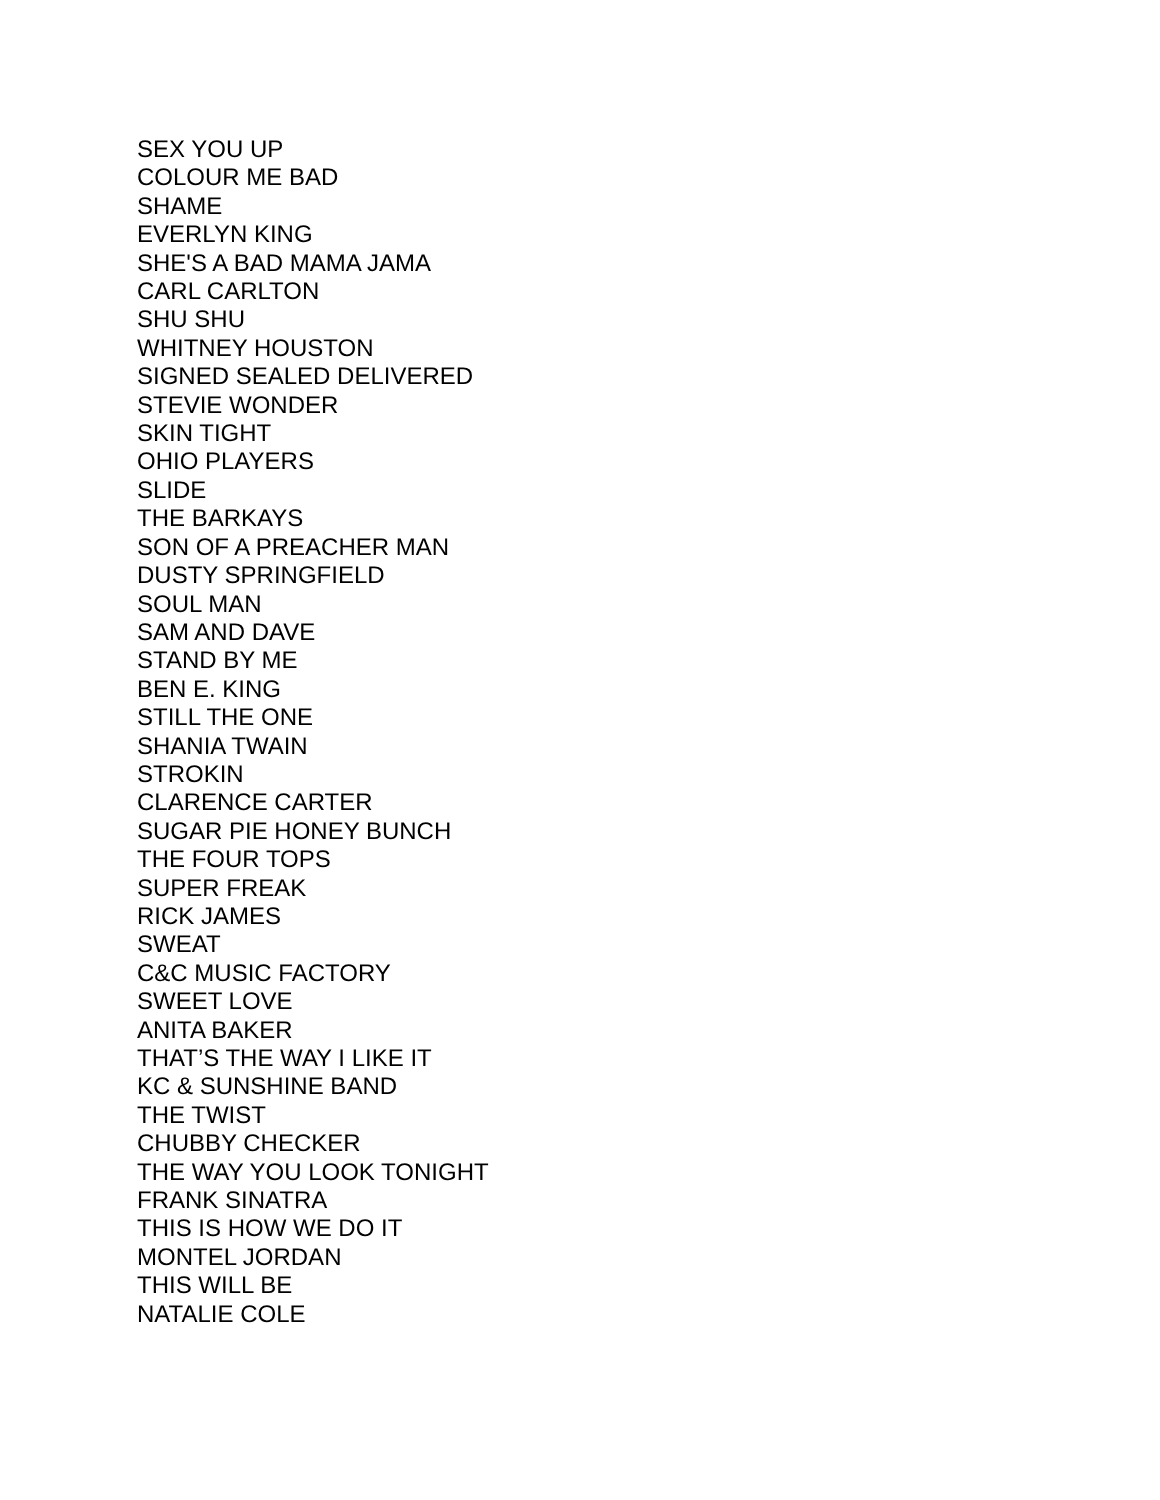SEX YOU UP
COLOUR ME BAD
SHAME
EVERLYN KING
SHE'S A BAD MAMA JAMA
CARL CARLTON
SHU SHU
WHITNEY HOUSTON
SIGNED SEALED DELIVERED
STEVIE WONDER
SKIN TIGHT
OHIO PLAYERS
SLIDE
THE BARKAYS
SON OF A PREACHER MAN
DUSTY SPRINGFIELD
SOUL MAN
SAM AND DAVE
STAND BY ME
BEN E. KING
STILL THE ONE
SHANIA TWAIN
STROKIN
CLARENCE CARTER
SUGAR PIE HONEY BUNCH
THE FOUR TOPS
SUPER FREAK
RICK JAMES
SWEAT
C&C MUSIC FACTORY
SWEET LOVE
ANITA BAKER
THAT’S THE WAY I LIKE IT
KC & SUNSHINE BAND
THE TWIST
CHUBBY CHECKER
THE WAY YOU LOOK TONIGHT
FRANK SINATRA
THIS IS HOW WE DO IT
MONTEL JORDAN
THIS WILL BE
NATALIE COLE